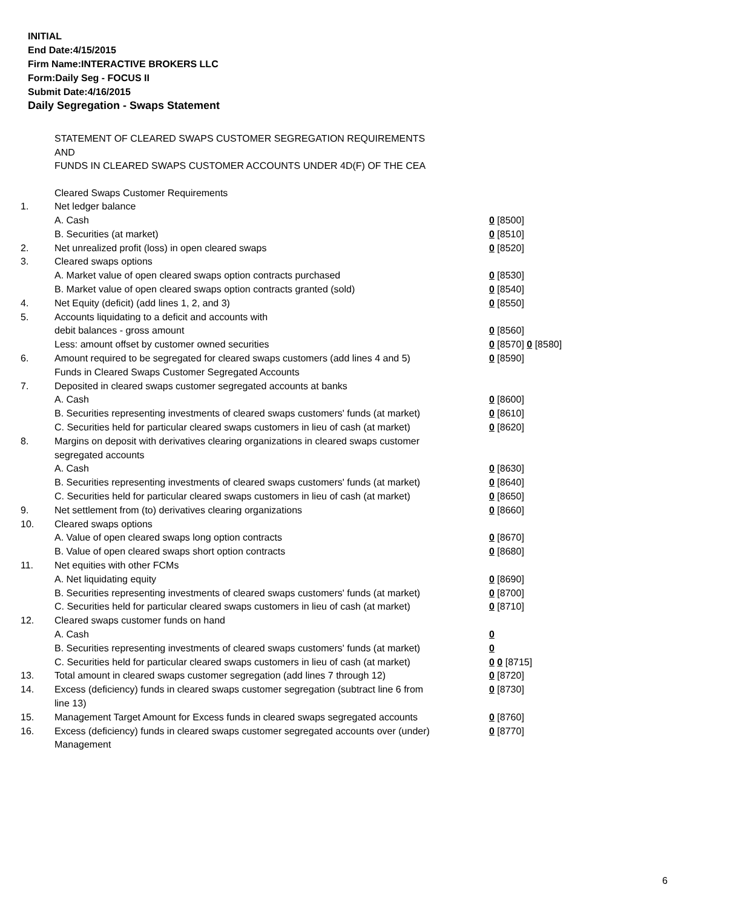INITIAL
End Date:4/15/2015
Firm Name:INTERACTIVE BROKERS LLC
Form:Daily Seg - FOCUS II
Submit Date:4/16/2015
Daily Segregation - Swaps Statement
STATEMENT OF CLEARED SWAPS CUSTOMER SEGREGATION REQUIREMENTS
AND
FUNDS IN CLEARED SWAPS CUSTOMER ACCOUNTS UNDER 4D(F) OF THE CEA
| | Cleared Swaps Customer Requirements | |
| 1. | Net ledger balance | |
| | A. Cash | 0 [8500] |
| | B. Securities (at market) | 0 [8510] |
| 2. | Net unrealized profit (loss) in open cleared swaps | 0 [8520] |
| 3. | Cleared swaps options | |
| | A. Market value of open cleared swaps option contracts purchased | 0 [8530] |
| | B. Market value of open cleared swaps option contracts granted (sold) | 0 [8540] |
| 4. | Net Equity (deficit) (add lines 1, 2, and 3) | 0 [8550] |
| 5. | Accounts liquidating to a deficit and accounts with | |
| | debit balances - gross amount | 0 [8560] |
| | Less: amount offset by customer owned securities | 0 [8570] 0 [8580] |
| 6. | Amount required to be segregated for cleared swaps customers (add lines 4 and 5) | 0 [8590] |
| | Funds in Cleared Swaps Customer Segregated Accounts | |
| 7. | Deposited in cleared swaps customer segregated accounts at banks | |
| | A. Cash | 0 [8600] |
| | B. Securities representing investments of cleared swaps customers' funds (at market) | 0 [8610] |
| | C. Securities held for particular cleared swaps customers in lieu of cash (at market) | 0 [8620] |
| 8. | Margins on deposit with derivatives clearing organizations in cleared swaps customer segregated accounts | |
| | A. Cash | 0 [8630] |
| | B. Securities representing investments of cleared swaps customers' funds (at market) | 0 [8640] |
| | C. Securities held for particular cleared swaps customers in lieu of cash (at market) | 0 [8650] |
| 9. | Net settlement from (to) derivatives clearing organizations | 0 [8660] |
| 10. | Cleared swaps options | |
| | A. Value of open cleared swaps long option contracts | 0 [8670] |
| | B. Value of open cleared swaps short option contracts | 0 [8680] |
| 11. | Net equities with other FCMs | |
| | A. Net liquidating equity | 0 [8690] |
| | B. Securities representing investments of cleared swaps customers' funds (at market) | 0 [8700] |
| | C. Securities held for particular cleared swaps customers in lieu of cash (at market) | 0 [8710] |
| 12. | Cleared swaps customer funds on hand | |
| | A. Cash | 0 |
| | B. Securities representing investments of cleared swaps customers' funds (at market) | 0 |
| | C. Securities held for particular cleared swaps customers in lieu of cash (at market) | 0 0 [8715] |
| 13. | Total amount in cleared swaps customer segregation (add lines 7 through 12) | 0 [8720] |
| 14. | Excess (deficiency) funds in cleared swaps customer segregation (subtract line 6 from line 13) | 0 [8730] |
| 15. | Management Target Amount for Excess funds in cleared swaps segregated accounts | 0 [8760] |
| 16. | Excess (deficiency) funds in cleared swaps customer segregated accounts over (under) Management | 0 [8770] |
6